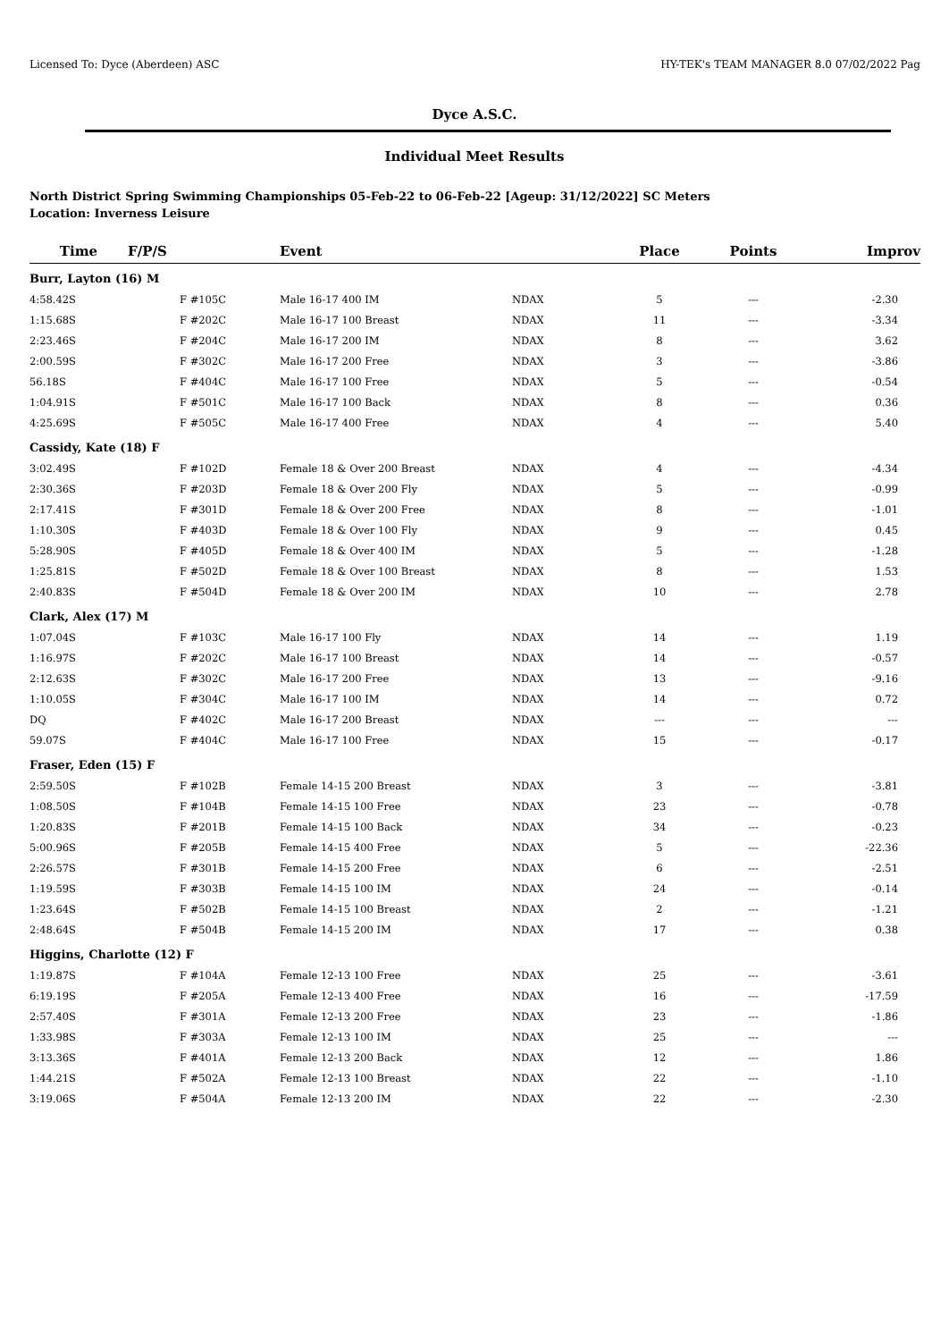Licensed To: Dyce (Aberdeen) ASC HY-TEK's TEAM MANAGER 8.0 07/02/2022 Pag
Dyce A.S.C.
Individual Meet Results
North District Spring Swimming Championships 05-Feb-22 to 06-Feb-22 [Ageup: 31/12/2022] SC Meters
Location: Inverness Leisure
| Time | F/P/S | Event | | Place | Points | Improv |
| --- | --- | --- | --- | --- | --- | --- |
| Burr, Layton (16) M | | | | | | |
| 4:58.42S | F #105C | Male 16-17 400 IM | NDAX | 5 | --- | -2.30 |
| 1:15.68S | F #202C | Male 16-17 100 Breast | NDAX | 11 | --- | -3.34 |
| 2:23.46S | F #204C | Male 16-17 200 IM | NDAX | 8 | --- | 3.62 |
| 2:00.59S | F #302C | Male 16-17 200 Free | NDAX | 3 | --- | -3.86 |
| 56.18S | F #404C | Male 16-17 100 Free | NDAX | 5 | --- | -0.54 |
| 1:04.91S | F #501C | Male 16-17 100 Back | NDAX | 8 | --- | 0.36 |
| 4:25.69S | F #505C | Male 16-17 400 Free | NDAX | 4 | --- | 5.40 |
| Cassidy, Kate (18) F | | | | | | |
| 3:02.49S | F #102D | Female 18 & Over 200 Breast | NDAX | 4 | --- | -4.34 |
| 2:30.36S | F #203D | Female 18 & Over 200 Fly | NDAX | 5 | --- | -0.99 |
| 2:17.41S | F #301D | Female 18 & Over 200 Free | NDAX | 8 | --- | -1.01 |
| 1:10.30S | F #403D | Female 18 & Over 100 Fly | NDAX | 9 | --- | 0.45 |
| 5:28.90S | F #405D | Female 18 & Over 400 IM | NDAX | 5 | --- | -1.28 |
| 1:25.81S | F #502D | Female 18 & Over 100 Breast | NDAX | 8 | --- | 1.53 |
| 2:40.83S | F #504D | Female 18 & Over 200 IM | NDAX | 10 | --- | 2.78 |
| Clark, Alex (17) M | | | | | | |
| 1:07.04S | F #103C | Male 16-17 100 Fly | NDAX | 14 | --- | 1.19 |
| 1:16.97S | F #202C | Male 16-17 100 Breast | NDAX | 14 | --- | -0.57 |
| 2:12.63S | F #302C | Male 16-17 200 Free | NDAX | 13 | --- | -9.16 |
| 1:10.05S | F #304C | Male 16-17 100 IM | NDAX | 14 | --- | 0.72 |
| DQ | F #402C | Male 16-17 200 Breast | NDAX | --- | --- | --- |
| 59.07S | F #404C | Male 16-17 100 Free | NDAX | 15 | --- | -0.17 |
| Fraser, Eden (15) F | | | | | | |
| 2:59.50S | F #102B | Female 14-15 200 Breast | NDAX | 3 | --- | -3.81 |
| 1:08.50S | F #104B | Female 14-15 100 Free | NDAX | 23 | --- | -0.78 |
| 1:20.83S | F #201B | Female 14-15 100 Back | NDAX | 34 | --- | -0.23 |
| 5:00.96S | F #205B | Female 14-15 400 Free | NDAX | 5 | --- | -22.36 |
| 2:26.57S | F #301B | Female 14-15 200 Free | NDAX | 6 | --- | -2.51 |
| 1:19.59S | F #303B | Female 14-15 100 IM | NDAX | 24 | --- | -0.14 |
| 1:23.64S | F #502B | Female 14-15 100 Breast | NDAX | 2 | --- | -1.21 |
| 2:48.64S | F #504B | Female 14-15 200 IM | NDAX | 17 | --- | 0.38 |
| Higgins, Charlotte (12) F | | | | | | |
| 1:19.87S | F #104A | Female 12-13 100 Free | NDAX | 25 | --- | -3.61 |
| 6:19.19S | F #205A | Female 12-13 400 Free | NDAX | 16 | --- | -17.59 |
| 2:57.40S | F #301A | Female 12-13 200 Free | NDAX | 23 | --- | -1.86 |
| 1:33.98S | F #303A | Female 12-13 100 IM | NDAX | 25 | --- | --- |
| 3:13.36S | F #401A | Female 12-13 200 Back | NDAX | 12 | --- | 1.86 |
| 1:44.21S | F #502A | Female 12-13 100 Breast | NDAX | 22 | --- | -1.10 |
| 3:19.06S | F #504A | Female 12-13 200 IM | NDAX | 22 | --- | -2.30 |